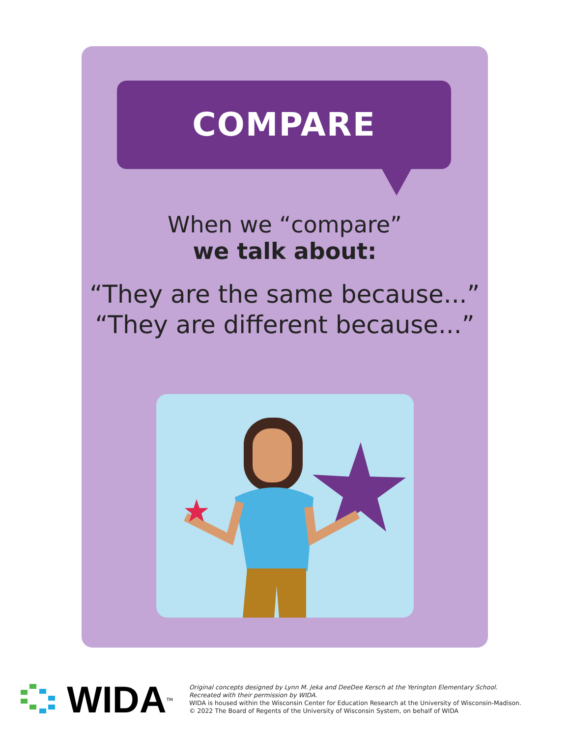COMPARE
When we “compare”
we talk about:
“They are the same because...”
“They are different because...”
WIDA<sup>TM</sup>
Original concepts designed by Lynn M. Jeka and DeeDee Kersch at the Yerington Elementary School.
Recreated with their permission by WIDA.
WIDA is housed within the Wisconsin Center for Education Research at the University of Wisconsin-Madison.
© 2022 The Board of Regents of the University of Wisconsin System, on behalf of WIDA